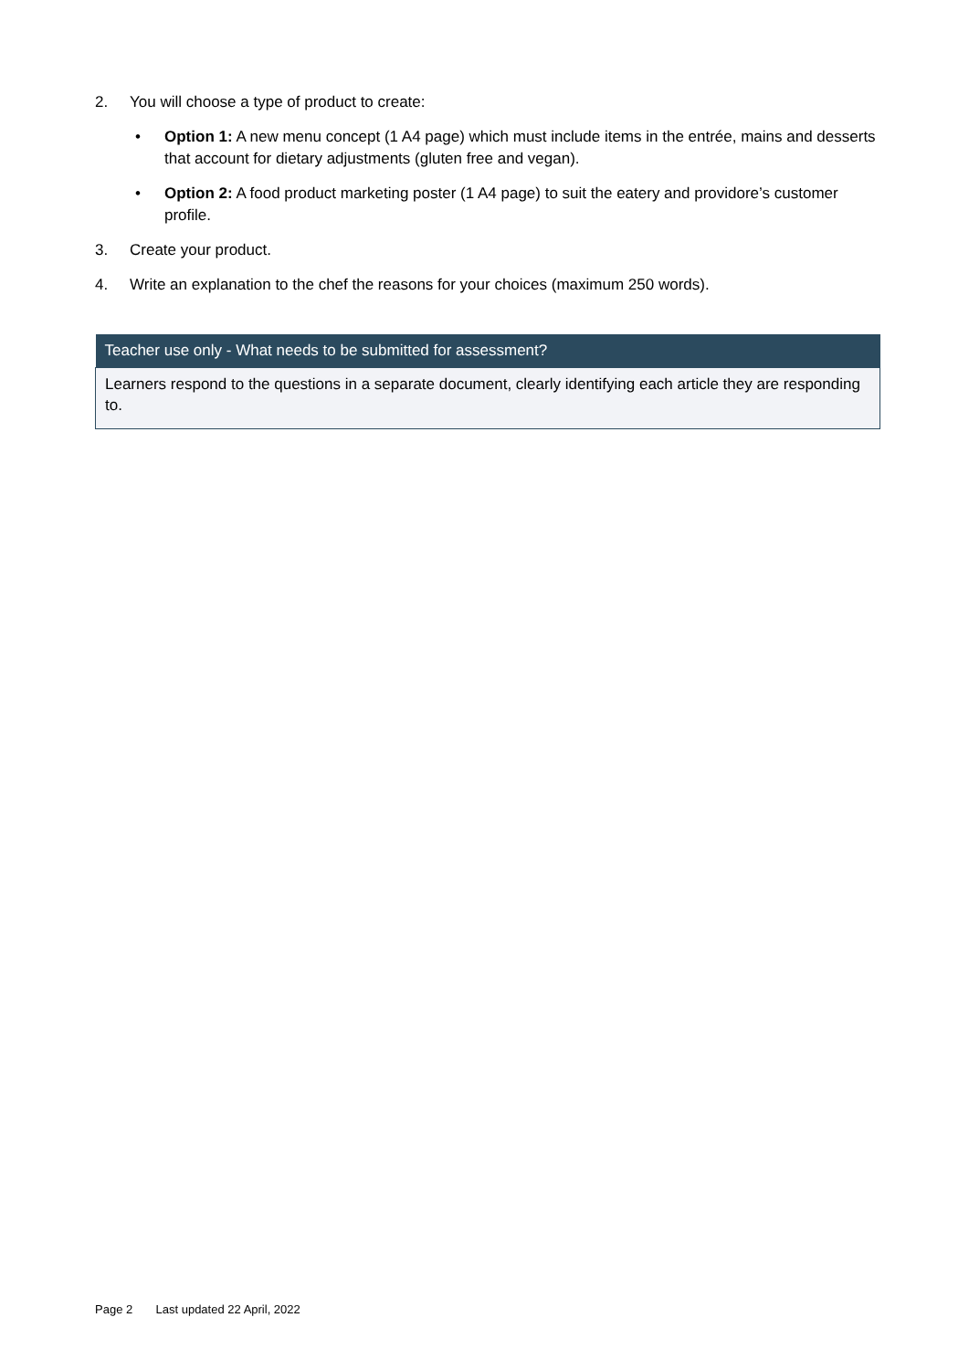2. You will choose a type of product to create:
• Option 1: A new menu concept (1 A4 page) which must include items in the entrée, mains and desserts that account for dietary adjustments (gluten free and vegan).
• Option 2: A food product marketing poster (1 A4 page) to suit the eatery and providore’s customer profile.
3. Create your product.
4. Write an explanation to the chef the reasons for your choices (maximum 250 words).
| Teacher use only - What needs to be submitted for assessment? |
| --- |
| Learners respond to the questions in a separate document, clearly identifying each article they are responding to. |
Page 2 Last updated 22 April, 2022